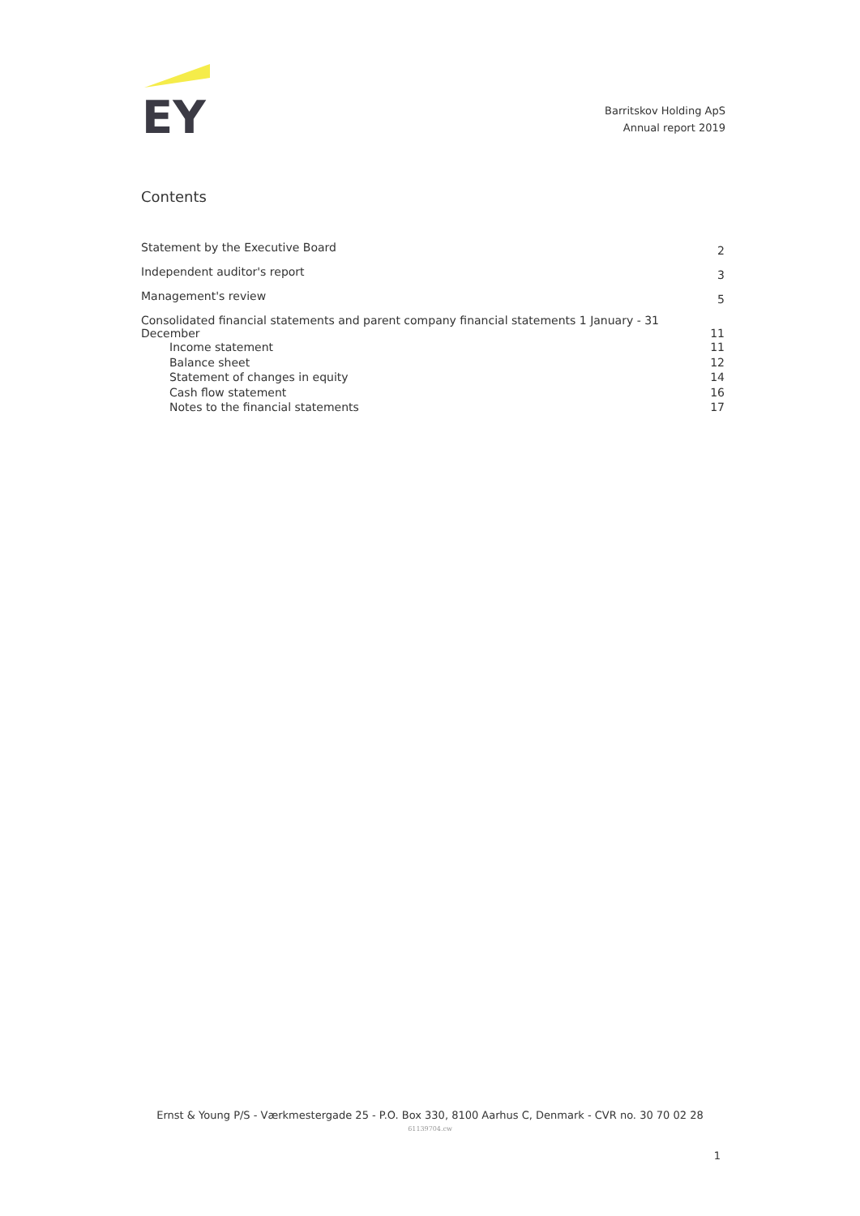EY
Barritskov Holding ApS
Annual report 2019
Contents
Statement by the Executive Board 2
Independent auditor's report 3
Management's review 5
Consolidated financial statements and parent company financial statements 1 January - 31
December 11
Income statement 11
Balance sheet 12
Statement of changes in equity 14
Cash flow statement 16
Notes to the financial statements 17
Ernst & Young P/S - Værkmestergade 25 - P.O. Box 330, 8100 Aarhus C, Denmark - CVR no. 30 70 02 28
61139704.cw
1